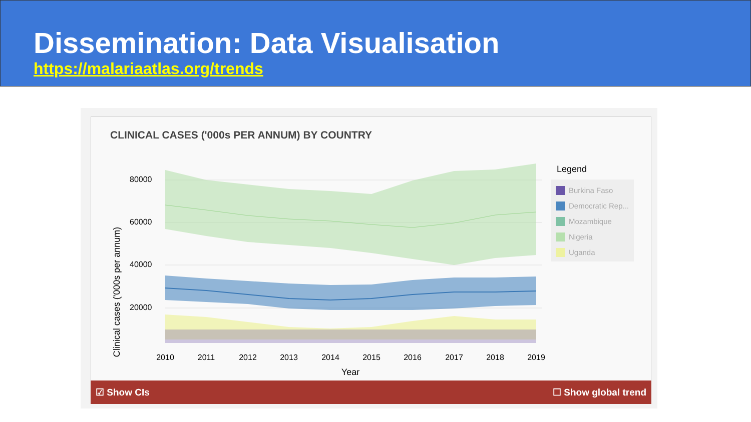Dissemination: Data Visualisation
https://malariaatlas.org/trends
CLINICAL CASES ('000s PER ANNUM) BY COUNTRY
80000
60000
40000
20000
Clinical cases ('000s per annum)
2010
2011
2012
2013
2014
2015
2016
2017
2018
2019
Year
Legend
Burkina Faso
Democratic Rep...
Mozambique
Nigeria
Uganda
☑ Show CIs ☐ Show global trend